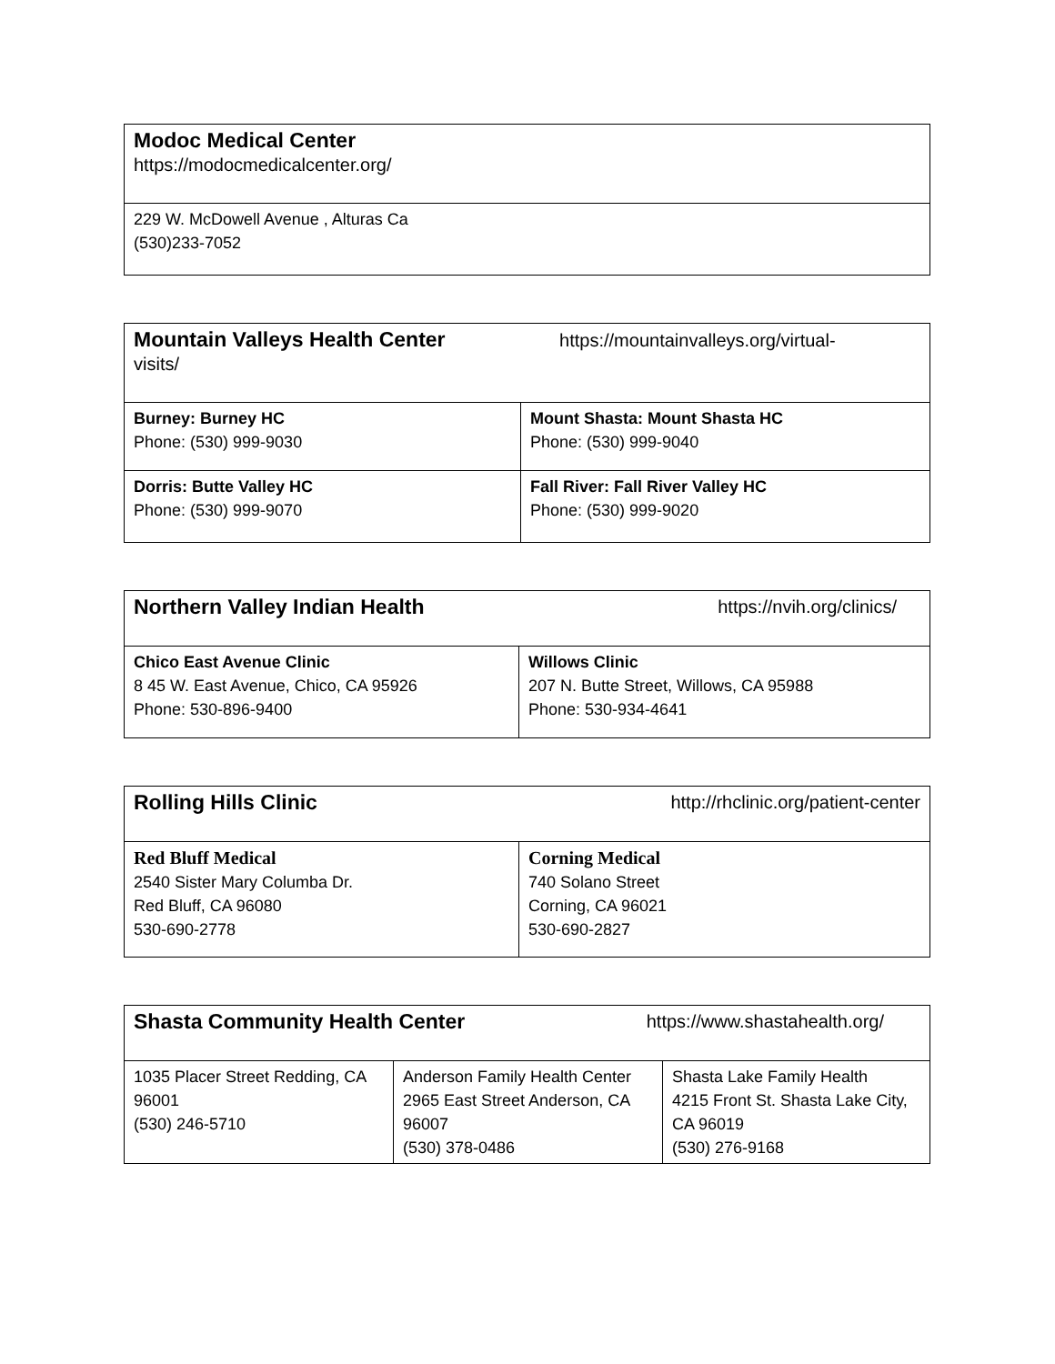| Modoc Medical Center https://modocmedicalcenter.org/ |
| 229 W. McDowell Avenue , Alturas Ca (530)233-7052 |
| Mountain Valleys Health Center https://mountainvalleys.org/virtual- visits/ | |
| Burney: Burney HC Phone: (530) 999-9030 | Mount Shasta: Mount Shasta HC Phone: (530) 999-9040 |
| Dorris: Butte Valley HC Phone: (530) 999-9070 | Fall River: Fall River Valley HC Phone: (530) 999-9020 |
| Northern Valley Indian Health https://nvih.org/clinics/ | |
| Chico East Avenue Clinic 8 45 W. East Avenue, Chico, CA 95926 Phone: 530-896-9400 | Willows Clinic 207 N. Butte Street, Willows, CA 95988 Phone: 530-934-4641 |
| Rolling Hills Clinic http://rhclinic.org/patient-center | |
| Red Bluff Medical 2540 Sister Mary Columba Dr. Red Bluff, CA 96080 530-690-2778 | Corning Medical 740 Solano Street Corning, CA 96021 530-690-2827 |
| Shasta Community Health Center https://www.shastahealth.org/ | | |
| 1035 Placer Street Redding, CA 96001 (530) 246-5710 | Anderson Family Health Center 2965 East Street Anderson, CA 96007 (530) 378-0486 | Shasta Lake Family Health 4215 Front St. Shasta Lake City, CA 96019 (530) 276-9168 |